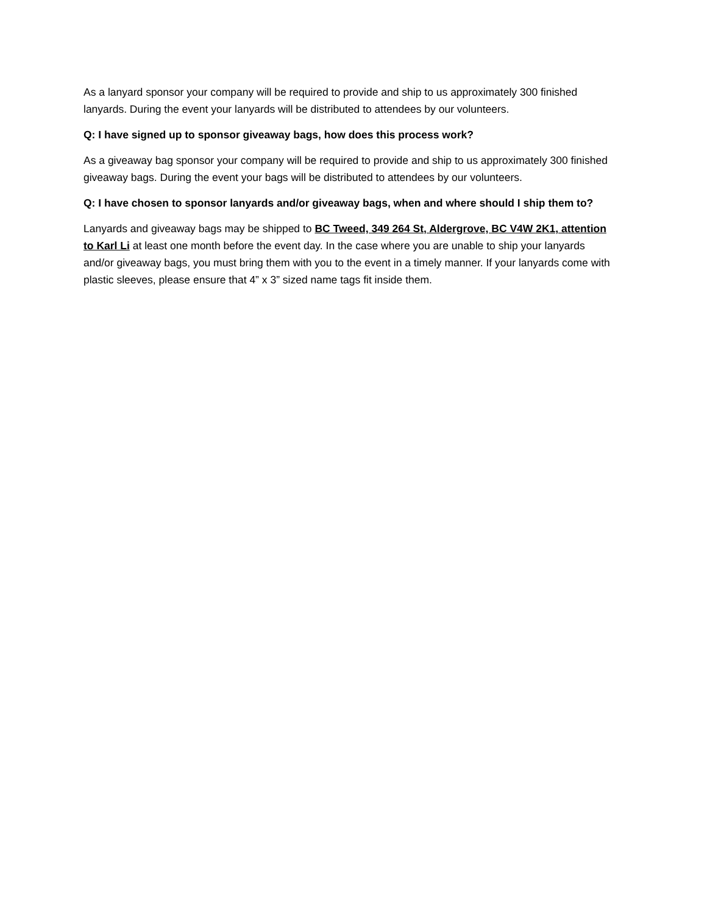As a lanyard sponsor your company will be required to provide and ship to us approximately 300 finished lanyards. During the event your lanyards will be distributed to attendees by our volunteers.
Q: I have signed up to sponsor giveaway bags, how does this process work?
As a giveaway bag sponsor your company will be required to provide and ship to us approximately 300 finished giveaway bags. During the event your bags will be distributed to attendees by our volunteers.
Q: I have chosen to sponsor lanyards and/or giveaway bags, when and where should I ship them to?
Lanyards and giveaway bags may be shipped to BC Tweed, 349 264 St, Aldergrove, BC V4W 2K1, attention to Karl Li at least one month before the event day. In the case where you are unable to ship your lanyards and/or giveaway bags, you must bring them with you to the event in a timely manner. If your lanyards come with plastic sleeves, please ensure that 4” x 3” sized name tags fit inside them.